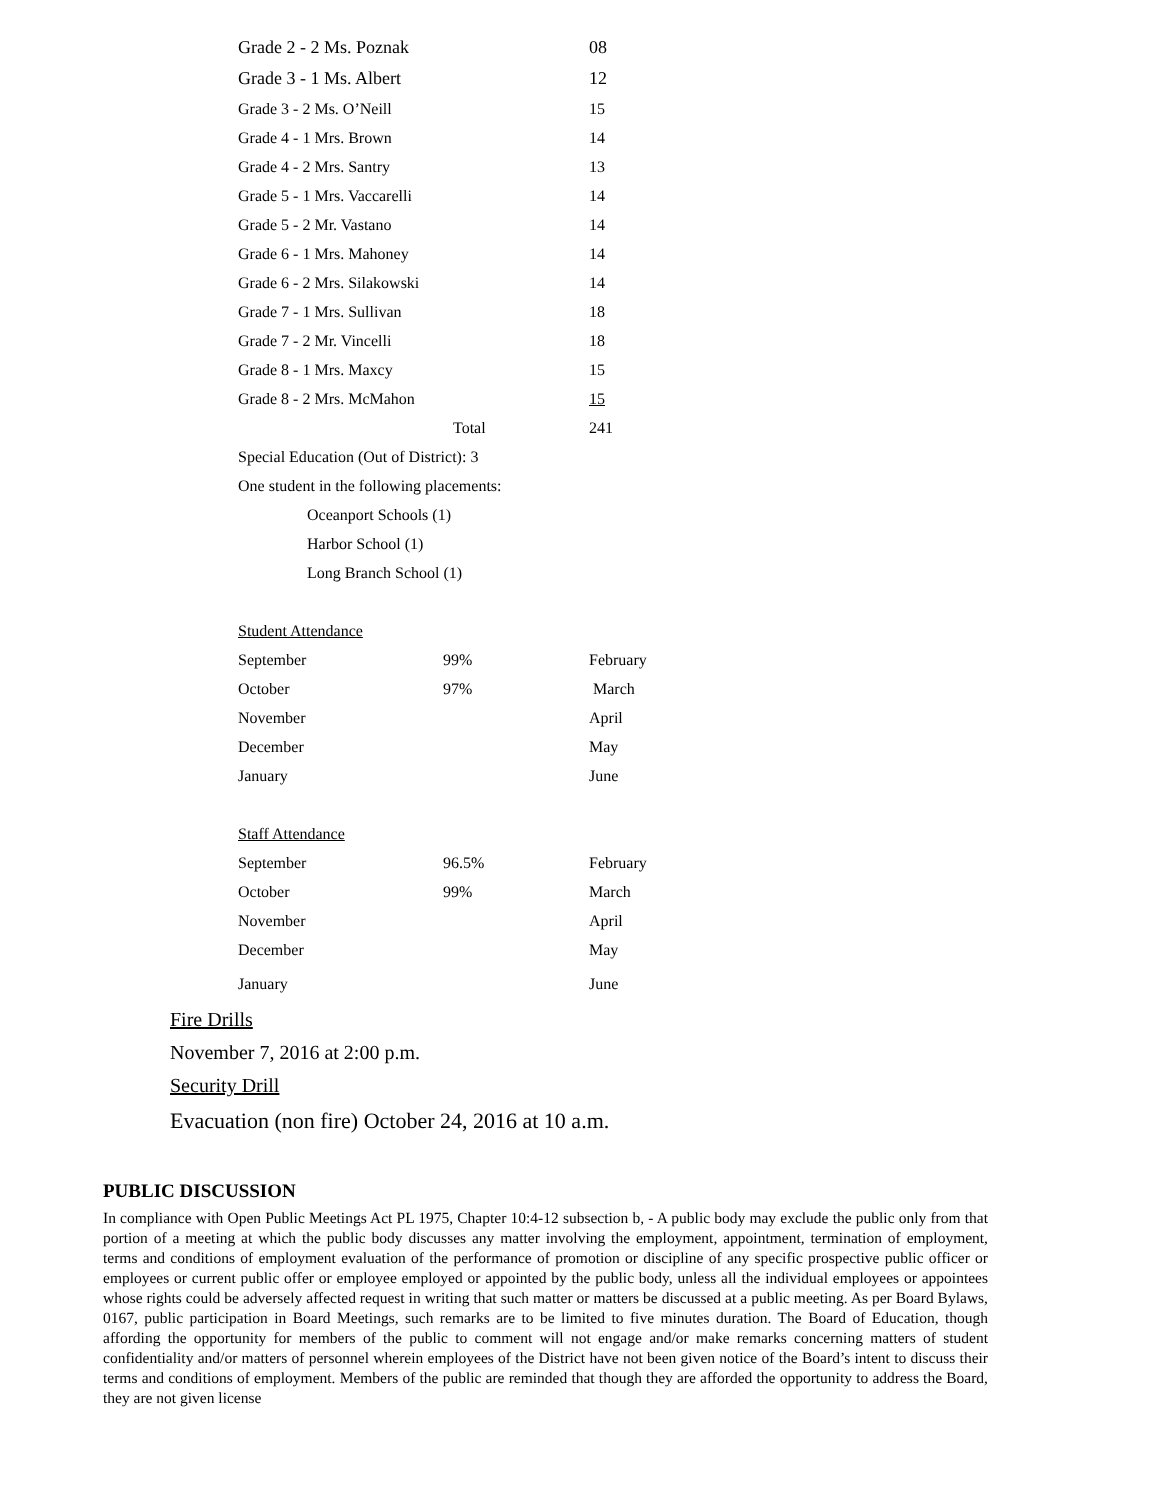| Grade 2 - 2 Ms. Poznak | | 08 |
| Grade 3 - 1 Ms. Albert | | 12 |
| Grade 3 - 2 Ms. O’Neill | | 15 |
| Grade 4 - 1 Mrs. Brown | | 14 |
| Grade 4 - 2 Mrs. Santry | | 13 |
| Grade 5 - 1 Mrs. Vaccarelli | | 14 |
| Grade 5 - 2 Mr. Vastano | | 14 |
| Grade 6 - 1 Mrs. Mahoney | | 14 |
| Grade 6 - 2 Mrs. Silakowski | | 14 |
| Grade 7 - 1 Mrs. Sullivan | | 18 |
| Grade 7 - 2 Mr. Vincelli | | 18 |
| Grade 8 - 1 Mrs. Maxcy | | 15 |
| Grade 8 - 2 Mrs. McMahon | | 15 |
| | Total | 241 |
| Special Education (Out of District): 3 | | |
| One student in the following placements: | | |
| Oceanport Schools (1) | | |
| Harbor School (1) | | |
| Long Branch School (1) | | |
| Student Attendance | | |
| September | 99% | February |
| October | 97% | March |
| November | | April |
| December | | May |
| January | | June |
| Staff Attendance | | |
| September | 96.5% | February |
| October | 99% | March |
| November | | April |
| December | | May |
| January | | June |
Fire Drills
November 7, 2016 at 2:00 p.m.
Security Drill
Evacuation (non fire) October 24, 2016 at 10 a.m.
PUBLIC DISCUSSION
In compliance with Open Public Meetings Act PL 1975, Chapter 10:4-12 subsection b, - A public body may exclude the public only from that portion of a meeting at which the public body discusses any matter involving the employment, appointment, termination of employment, terms and conditions of employment evaluation of the performance of promotion or discipline of any specific prospective public officer or employees or current public offer or employee employed or appointed by the public body, unless all the individual employees or appointees whose rights could be adversely affected request in writing that such matter or matters be discussed at a public meeting. As per Board Bylaws, 0167, public participation in Board Meetings, such remarks are to be limited to five minutes duration. The Board of Education, though affording the opportunity for members of the public to comment will not engage and/or make remarks concerning matters of student confidentiality and/or matters of personnel wherein employees of the District have not been given notice of the Board’s intent to discuss their terms and conditions of employment. Members of the public are reminded that though they are afforded the opportunity to address the Board, they are not given license